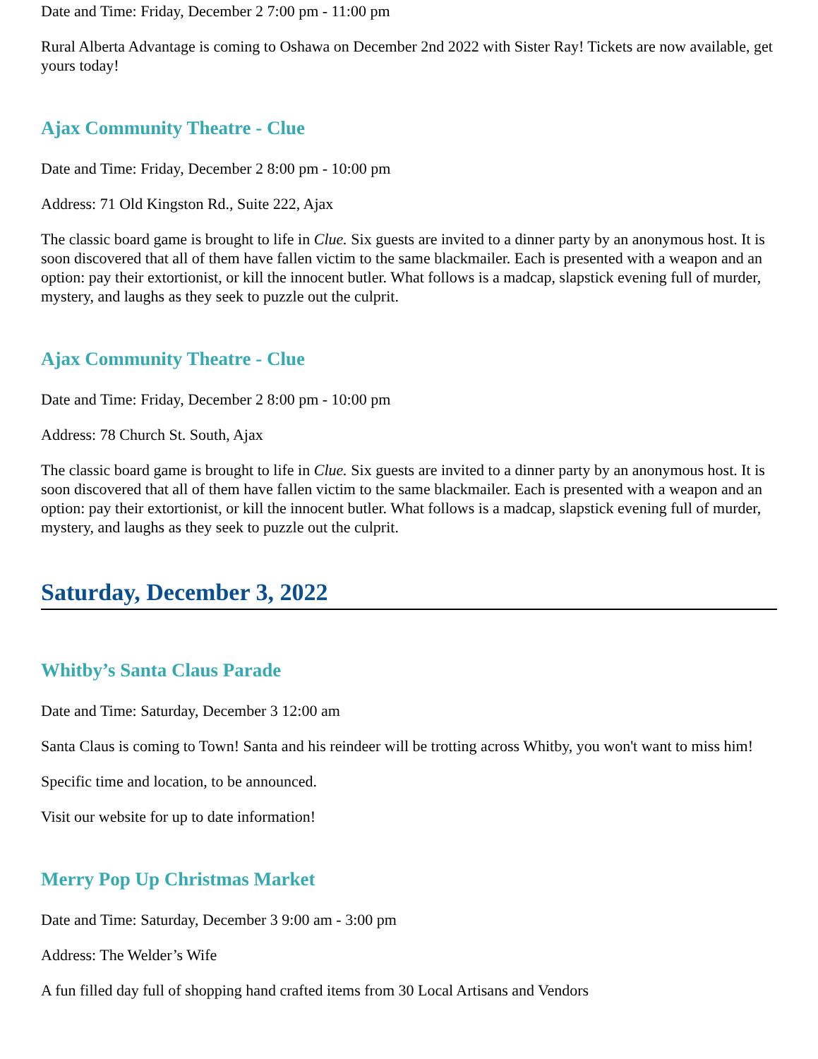Date and Time: Friday, December 2 7:00 pm - 11:00 pm
Rural Alberta Advantage is coming to Oshawa on December 2nd 2022 with Sister Ray! Tickets are now available, get yours today!
Ajax Community Theatre - Clue
Date and Time: Friday, December 2 8:00 pm - 10:00 pm
Address: 71 Old Kingston Rd., Suite 222, Ajax
The classic board game is brought to life in Clue. Six guests are invited to a dinner party by an anonymous host. It is soon discovered that all of them have fallen victim to the same blackmailer. Each is presented with a weapon and an option: pay their extortionist, or kill the innocent butler. What follows is a madcap, slapstick evening full of murder, mystery, and laughs as they seek to puzzle out the culprit.
Ajax Community Theatre - Clue
Date and Time: Friday, December 2 8:00 pm - 10:00 pm
Address: 78 Church St. South, Ajax
The classic board game is brought to life in Clue. Six guests are invited to a dinner party by an anonymous host. It is soon discovered that all of them have fallen victim to the same blackmailer. Each is presented with a weapon and an option: pay their extortionist, or kill the innocent butler. What follows is a madcap, slapstick evening full of murder, mystery, and laughs as they seek to puzzle out the culprit.
Saturday, December 3, 2022
Whitby’s Santa Claus Parade
Date and Time: Saturday, December 3 12:00 am
Santa Claus is coming to Town! Santa and his reindeer will be trotting across Whitby, you won't want to miss him!
Specific time and location, to be announced.
Visit our website for up to date information!
Merry Pop Up Christmas Market
Date and Time: Saturday, December 3 9:00 am - 3:00 pm
Address: The Welder’s Wife
A fun filled day full of shopping hand crafted items from 30 Local Artisans and Vendors